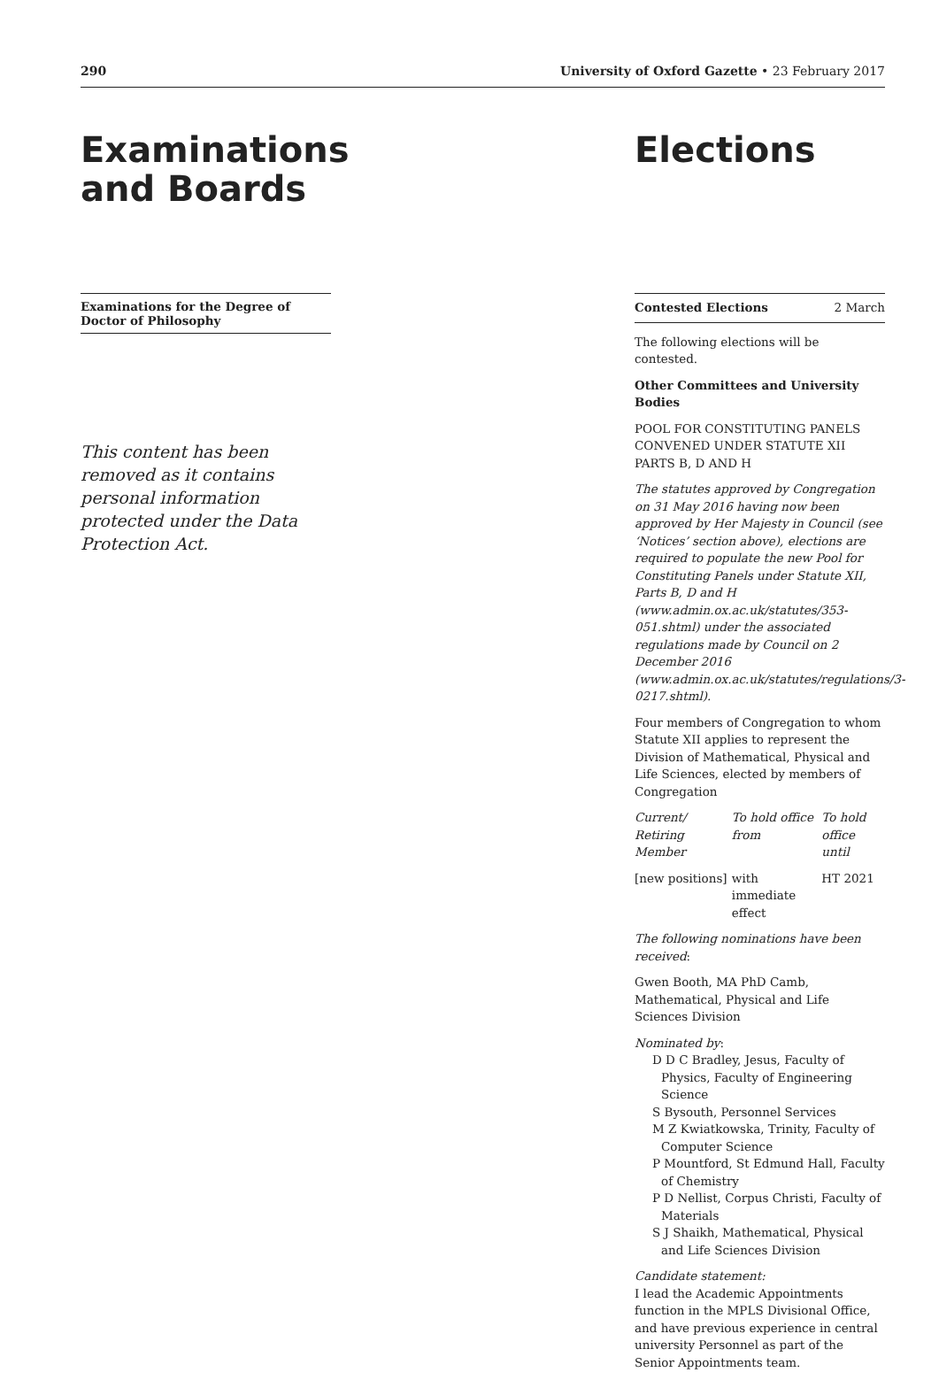290 University of Oxford Gazette • 23 February 2017
Examinations and Boards
Examinations for the Degree of Doctor of Philosophy
This content has been removed as it contains personal information protected under the Data Protection Act.
Elections
Contested Elections 2 March
The following elections will be contested.
Other Committees and University Bodies
POOL FOR CONSTITUTING PANELS CONVENED UNDER STATUTE XII PARTS B, D AND H
The statutes approved by Congregation on 31 May 2016 having now been approved by Her Majesty in Council (see ‘Notices’ section above), elections are required to populate the new Pool for Constituting Panels under Statute XII, Parts B, D and H (www.admin.ox.ac.uk/statutes/353-051.shtml) under the associated regulations made by Council on 2 December 2016 (www.admin.ox.ac.uk/statutes/regulations/3-0217.shtml).
Four members of Congregation to whom Statute XII applies to represent the Division of Mathematical, Physical and Life Sciences, elected by members of Congregation
| Current/ Retiring Member | To hold office from | To hold office until |
| [new positions] | with immediate effect | HT 2021 |
The following nominations have been received:
Gwen Booth, MA PhD Camb, Mathematical, Physical and Life Sciences Division
Nominated by:
D D C Bradley, Jesus, Faculty of Physics, Faculty of Engineering Science
S Bysouth, Personnel Services
M Z Kwiatkowska, Trinity, Faculty of Computer Science
P Mountford, St Edmund Hall, Faculty of Chemistry
P D Nellist, Corpus Christi, Faculty of Materials
S J Shaikh, Mathematical, Physical and Life Sciences Division
Candidate statement:
I lead the Academic Appointments function in the MPLS Divisional Office, and have previous experience in central university Personnel as part of the Senior Appointments team.